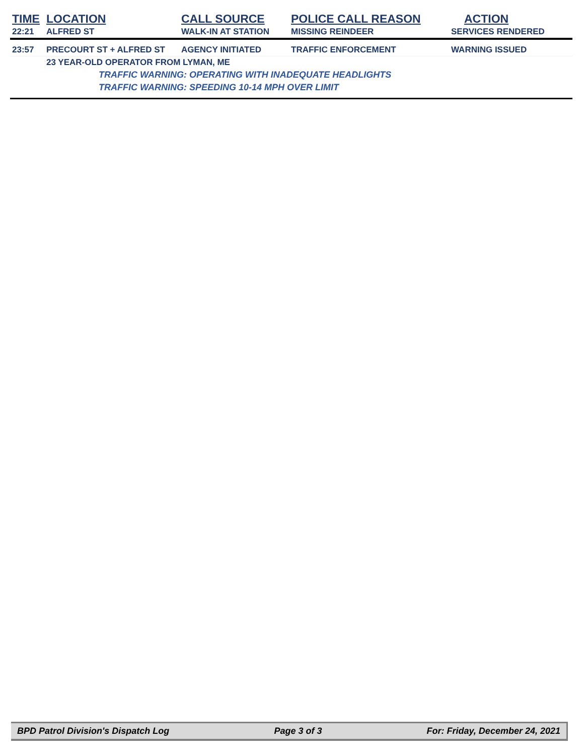| TIME | LOCATION | CALL SOURCE | POLICE CALL REASON | ACTION |
| --- | --- | --- | --- | --- |
| 22:21 | ALFRED ST | WALK-IN AT STATION | MISSING REINDEER | SERVICES RENDERED |
| 23:57 | PRECOURT ST + ALFRED ST | AGENCY INITIATED | TRAFFIC ENFORCEMENT | WARNING ISSUED |
| | 23 YEAR-OLD OPERATOR FROM LYMAN, ME | | | |
| | | TRAFFIC WARNING: OPERATING WITH INADEQUATE HEADLIGHTS | | |
| | | TRAFFIC WARNING: SPEEDING 10-14 MPH OVER LIMIT | | |
BPD Patrol Division's Dispatch Log Page 3 of 3 For: Friday, December 24, 2021